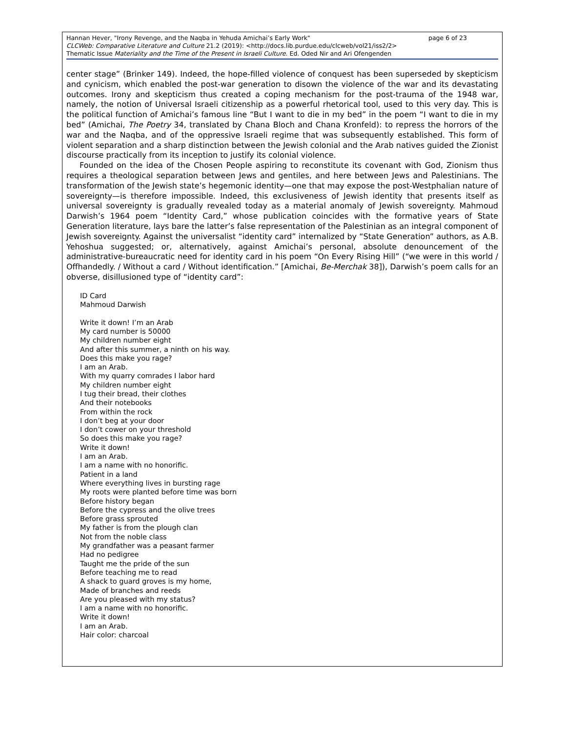page 6 of 23 Hannan Hever, "Irony Revenge, and the Naqba in Yehuda Amichai’s Early Work"
CLCWeb: Comparative Literature and Culture 21.2 (2019): <http://docs.lib.purdue.edu/clcweb/vol21/iss2/2>
Thematic Issue Materiality and the Time of the Present in Israeli Culture. Ed. Oded Nir and Ari Ofengenden
center stage” (Brinker 149). Indeed, the hope-filled violence of conquest has been superseded by skepticism and cynicism, which enabled the post-war generation to disown the violence of the war and its devastating outcomes. Irony and skepticism thus created a coping mechanism for the post-trauma of the 1948 war, namely, the notion of Universal Israeli citizenship as a powerful rhetorical tool, used to this very day. This is the political function of Amichai’s famous line “But I want to die in my bed” in the poem “I want to die in my bed” (Amichai, The Poetry 34, translated by Chana Bloch and Chana Kronfeld): to repress the horrors of the war and the Naqba, and of the oppressive Israeli regime that was subsequently established. This form of violent separation and a sharp distinction between the Jewish colonial and the Arab natives guided the Zionist discourse practically from its inception to justify its colonial violence.
Founded on the idea of the Chosen People aspiring to reconstitute its covenant with God, Zionism thus requires a theological separation between Jews and gentiles, and here between Jews and Palestinians. The transformation of the Jewish state’s hegemonic identity—one that may expose the post-Westphalian nature of sovereignty—is therefore impossible. Indeed, this exclusiveness of Jewish identity that presents itself as universal sovereignty is gradually revealed today as a material anomaly of Jewish sovereignty. Mahmoud Darwish’s 1964 poem “Identity Card,” whose publication coincides with the formative years of State Generation literature, lays bare the latter’s false representation of the Palestinian as an integral component of Jewish sovereignty. Against the universalist “identity card” internalized by “State Generation” authors, as A.B. Yehoshua suggested; or, alternatively, against Amichai’s personal, absolute denouncement of the administrative-bureaucratic need for identity card in his poem “On Every Rising Hill” (“we were in this world / Offhandedly. / Without a card / Without identification.” [Amichai, Be-Merchak 38]), Darwish’s poem calls for an obverse, disillusioned type of “identity card”:
ID Card
Mahmoud Darwish
Write it down! I’m an Arab
My card number is 50000
My children number eight
And after this summer, a ninth on his way.
Does this make you rage?
I am an Arab.
With my quarry comrades I labor hard
My children number eight
I tug their bread, their clothes
And their notebooks
From within the rock
I don’t beg at your door
I don’t cower on your threshold
So does this make you rage?
Write it down!
I am an Arab.
I am a name with no honorific.
Patient in a land
Where everything lives in bursting rage
My roots were planted before time was born
Before history began
Before the cypress and the olive trees
Before grass sprouted
My father is from the plough clan
Not from the noble class
My grandfather was a peasant farmer
Had no pedigree
Taught me the pride of the sun
Before teaching me to read
A shack to guard groves is my home,
Made of branches and reeds
Are you pleased with my status?
I am a name with no honorific.
Write it down!
I am an Arab.
Hair color: charcoal